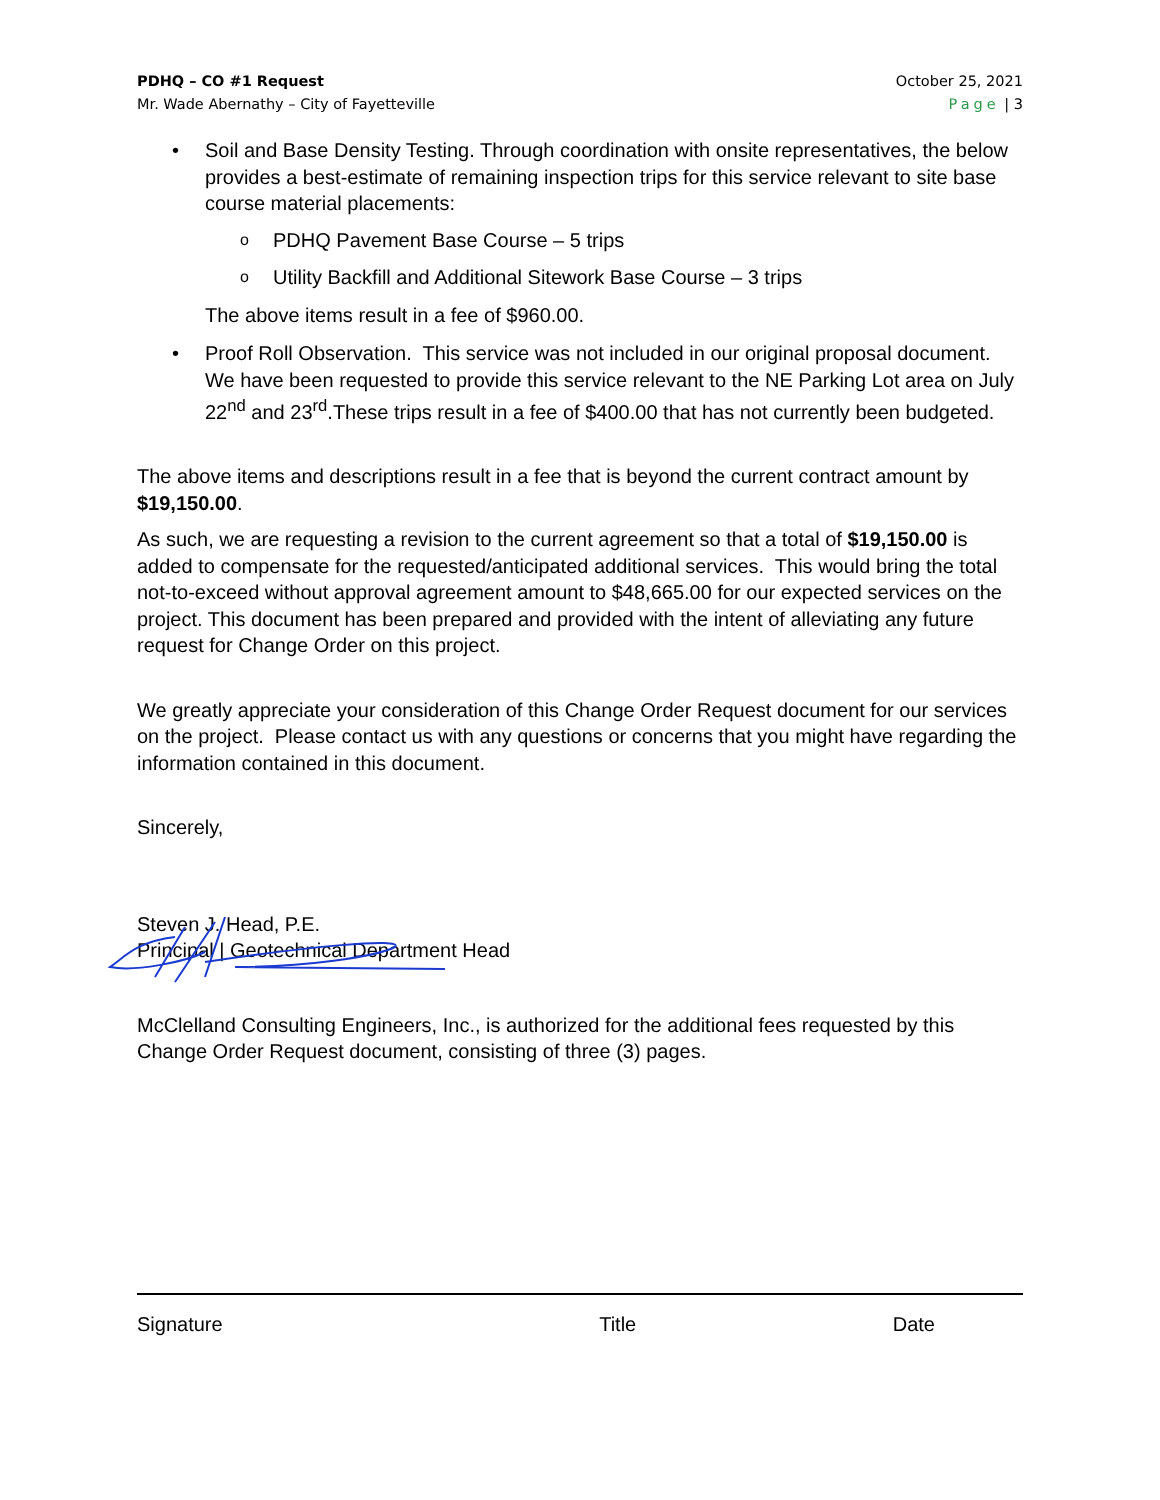PDHQ – CO #1 Request
Mr. Wade Abernathy – City of Fayetteville
October 25, 2021
Page | 3
• Soil and Base Density Testing. Through coordination with onsite representatives, the below provides a best-estimate of remaining inspection trips for this service relevant to site base course material placements:
o
PDHQ Pavement Base Course – 5 trips
o
Utility Backfill and Additional Sitework Base Course – 3 trips
The above items result in a fee of $960.00.
• Proof Roll Observation. This service was not included in our original proposal document. We have been requested to provide this service relevant to the NE Parking Lot area on July 22<sup>nd</sup> and 23<sup>rd</sup>.These trips result in a fee of $400.00 that has not currently been budgeted.
The above items and descriptions result in a fee that is beyond the current contract amount by $19,150.00.
As such, we are requesting a revision to the current agreement so that a total of $19,150.00 is added to compensate for the requested/anticipated additional services. This would bring the total not-to-exceed without approval agreement amount to $48,665.00 for our expected services on the project. This document has been prepared and provided with the intent of alleviating any future request for Change Order on this project.
We greatly appreciate your consideration of this Change Order Request document for our services on the project. Please contact us with any questions or concerns that you might have regarding the information contained in this document.
Sincerely,
Steven J. Head, P.E.
Principal | Geotechnical Department Head
McClelland Consulting Engineers, Inc., is authorized for the additional fees requested by this Change Order Request document, consisting of three (3) pages.
Signature Title Date